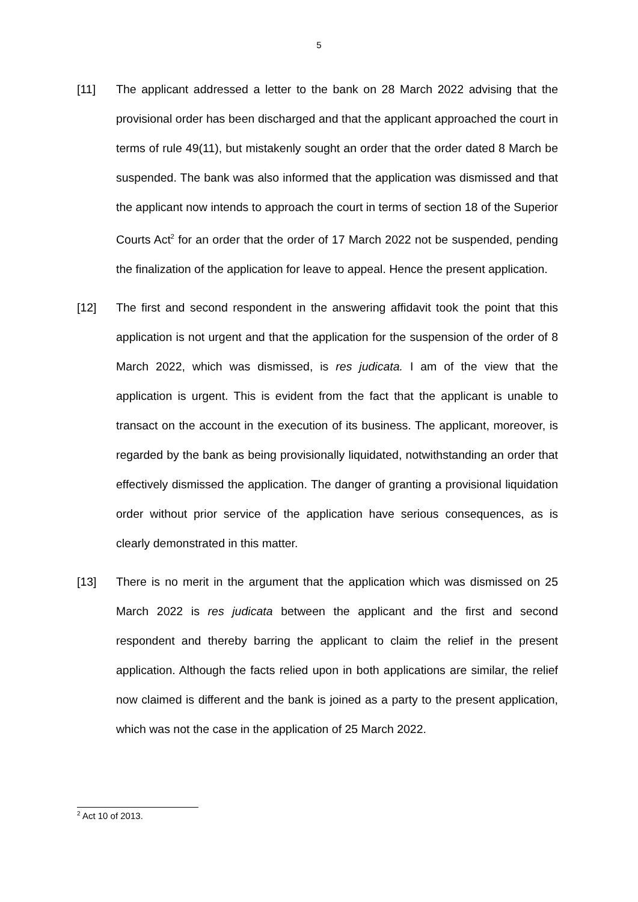5
[11] The applicant addressed a letter to the bank on 28 March 2022 advising that the provisional order has been discharged and that the applicant approached the court in terms of rule 49(11), but mistakenly sought an order that the order dated 8 March be suspended. The bank was also informed that the application was dismissed and that the applicant now intends to approach the court in terms of section 18 of the Superior Courts Act<sup>2</sup> for an order that the order of 17 March 2022 not be suspended, pending the finalization of the application for leave to appeal. Hence the present application.
[12] The first and second respondent in the answering affidavit took the point that this application is not urgent and that the application for the suspension of the order of 8 March 2022, which was dismissed, is res judicata. I am of the view that the application is urgent. This is evident from the fact that the applicant is unable to transact on the account in the execution of its business. The applicant, moreover, is regarded by the bank as being provisionally liquidated, notwithstanding an order that effectively dismissed the application. The danger of granting a provisional liquidation order without prior service of the application have serious consequences, as is clearly demonstrated in this matter.
[13] There is no merit in the argument that the application which was dismissed on 25 March 2022 is res judicata between the applicant and the first and second respondent and thereby barring the applicant to claim the relief in the present application. Although the facts relied upon in both applications are similar, the relief now claimed is different and the bank is joined as a party to the present application, which was not the case in the application of 25 March 2022.
<sup>2</sup> Act 10 of 2013.